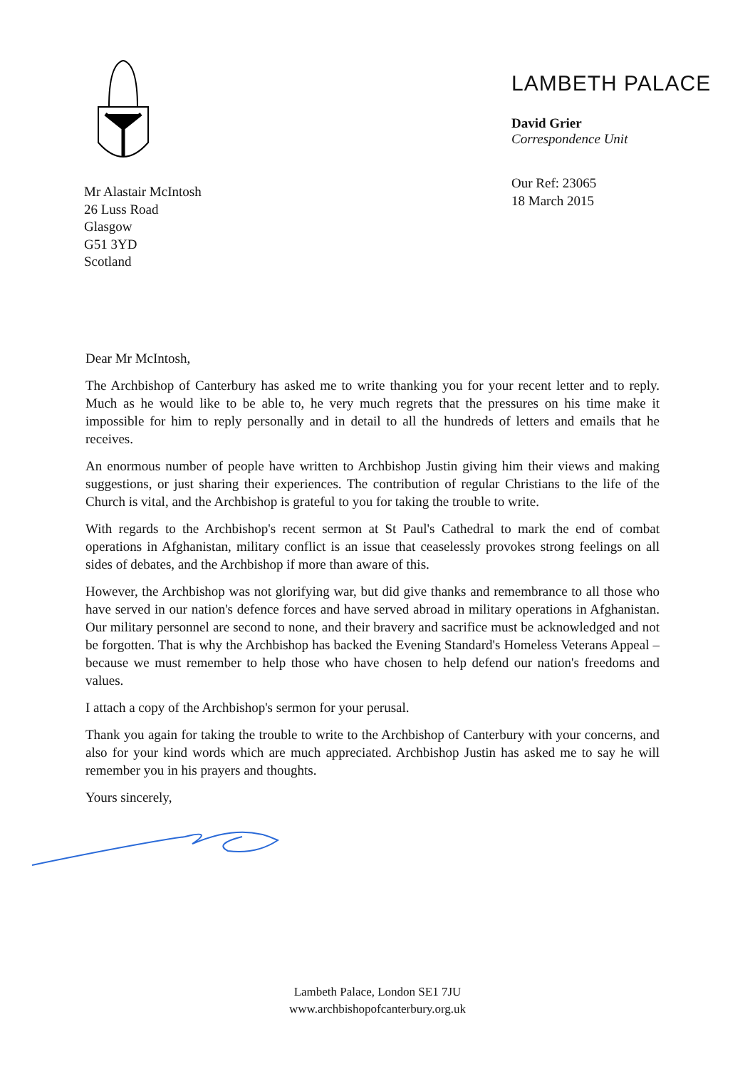Mr Alastair McIntosh
26 Luss Road
Glasgow
G51 3YD
Scotland
LAMBETH PALACE
David Grier
Correspondence Unit
Our Ref: 23065
18 March 2015
Dear Mr McIntosh,
The Archbishop of Canterbury has asked me to write thanking you for your recent letter and to reply. Much as he would like to be able to, he very much regrets that the pressures on his time make it impossible for him to reply personally and in detail to all the hundreds of letters and emails that he receives.
An enormous number of people have written to Archbishop Justin giving him their views and making suggestions, or just sharing their experiences. The contribution of regular Christians to the life of the Church is vital, and the Archbishop is grateful to you for taking the trouble to write.
With regards to the Archbishop's recent sermon at St Paul's Cathedral to mark the end of combat operations in Afghanistan, military conflict is an issue that ceaselessly provokes strong feelings on all sides of debates, and the Archbishop if more than aware of this.
However, the Archbishop was not glorifying war, but did give thanks and remembrance to all those who have served in our nation's defence forces and have served abroad in military operations in Afghanistan. Our military personnel are second to none, and their bravery and sacrifice must be acknowledged and not be forgotten. That is why the Archbishop has backed the Evening Standard's Homeless Veterans Appeal – because we must remember to help those who have chosen to help defend our nation's freedoms and values.
I attach a copy of the Archbishop's sermon for your perusal.
Thank you again for taking the trouble to write to the Archbishop of Canterbury with your concerns, and also for your kind words which are much appreciated. Archbishop Justin has asked me to say he will remember you in his prayers and thoughts.
Yours sincerely,
Lambeth Palace, London SE1 7JU
www.archbishopofcanterbury.org.uk